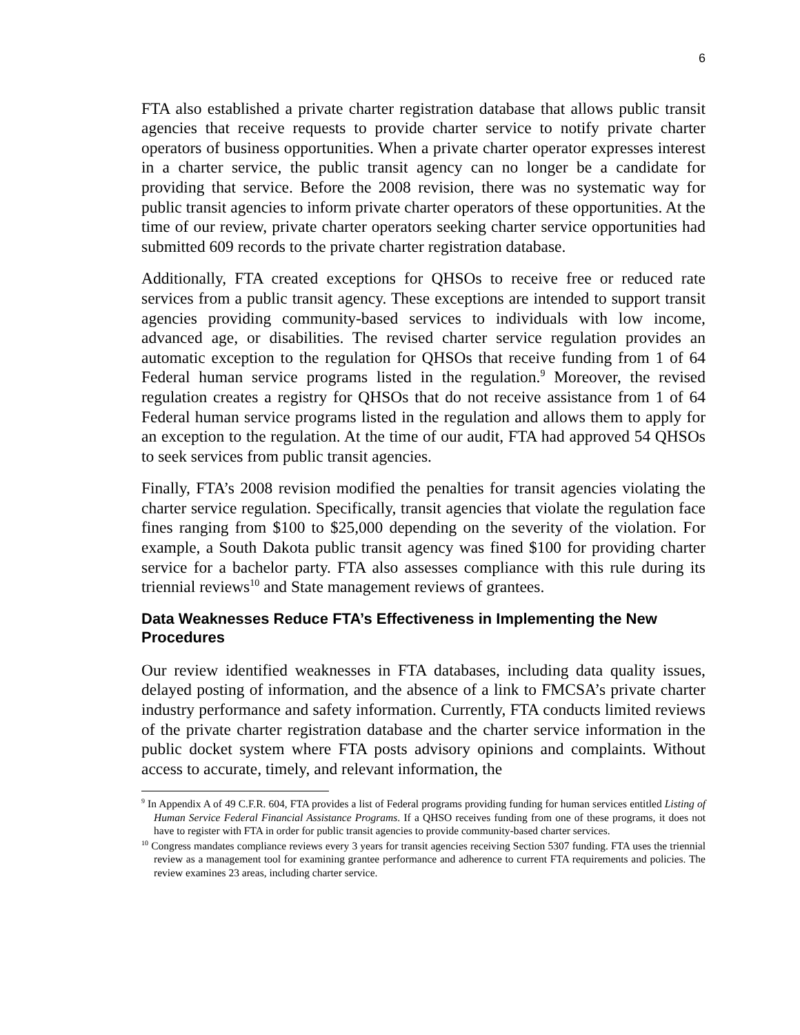6
FTA also established a private charter registration database that allows public transit agencies that receive requests to provide charter service to notify private charter operators of business opportunities. When a private charter operator expresses interest in a charter service, the public transit agency can no longer be a candidate for providing that service. Before the 2008 revision, there was no systematic way for public transit agencies to inform private charter operators of these opportunities. At the time of our review, private charter operators seeking charter service opportunities had submitted 609 records to the private charter registration database.
Additionally, FTA created exceptions for QHSOs to receive free or reduced rate services from a public transit agency. These exceptions are intended to support transit agencies providing community-based services to individuals with low income, advanced age, or disabilities. The revised charter service regulation provides an automatic exception to the regulation for QHSOs that receive funding from 1 of 64 Federal human service programs listed in the regulation.<sup>9</sup> Moreover, the revised regulation creates a registry for QHSOs that do not receive assistance from 1 of 64 Federal human service programs listed in the regulation and allows them to apply for an exception to the regulation. At the time of our audit, FTA had approved 54 QHSOs to seek services from public transit agencies.
Finally, FTA’s 2008 revision modified the penalties for transit agencies violating the charter service regulation. Specifically, transit agencies that violate the regulation face fines ranging from $100 to $25,000 depending on the severity of the violation. For example, a South Dakota public transit agency was fined $100 for providing charter service for a bachelor party. FTA also assesses compliance with this rule during its triennial reviews<sup>10</sup> and State management reviews of grantees.
Data Weaknesses Reduce FTA’s Effectiveness in Implementing the New Procedures
Our review identified weaknesses in FTA databases, including data quality issues, delayed posting of information, and the absence of a link to FMCSA’s private charter industry performance and safety information. Currently, FTA conducts limited reviews of the private charter registration database and the charter service information in the public docket system where FTA posts advisory opinions and complaints. Without access to accurate, timely, and relevant information, the
<sup>9</sup> In Appendix A of 49 C.F.R. 604, FTA provides a list of Federal programs providing funding for human services entitled Listing of Human Service Federal Financial Assistance Programs. If a QHSO receives funding from one of these programs, it does not have to register with FTA in order for public transit agencies to provide community-based charter services.
<sup>10</sup> Congress mandates compliance reviews every 3 years for transit agencies receiving Section 5307 funding. FTA uses the triennial review as a management tool for examining grantee performance and adherence to current FTA requirements and policies. The review examines 23 areas, including charter service.